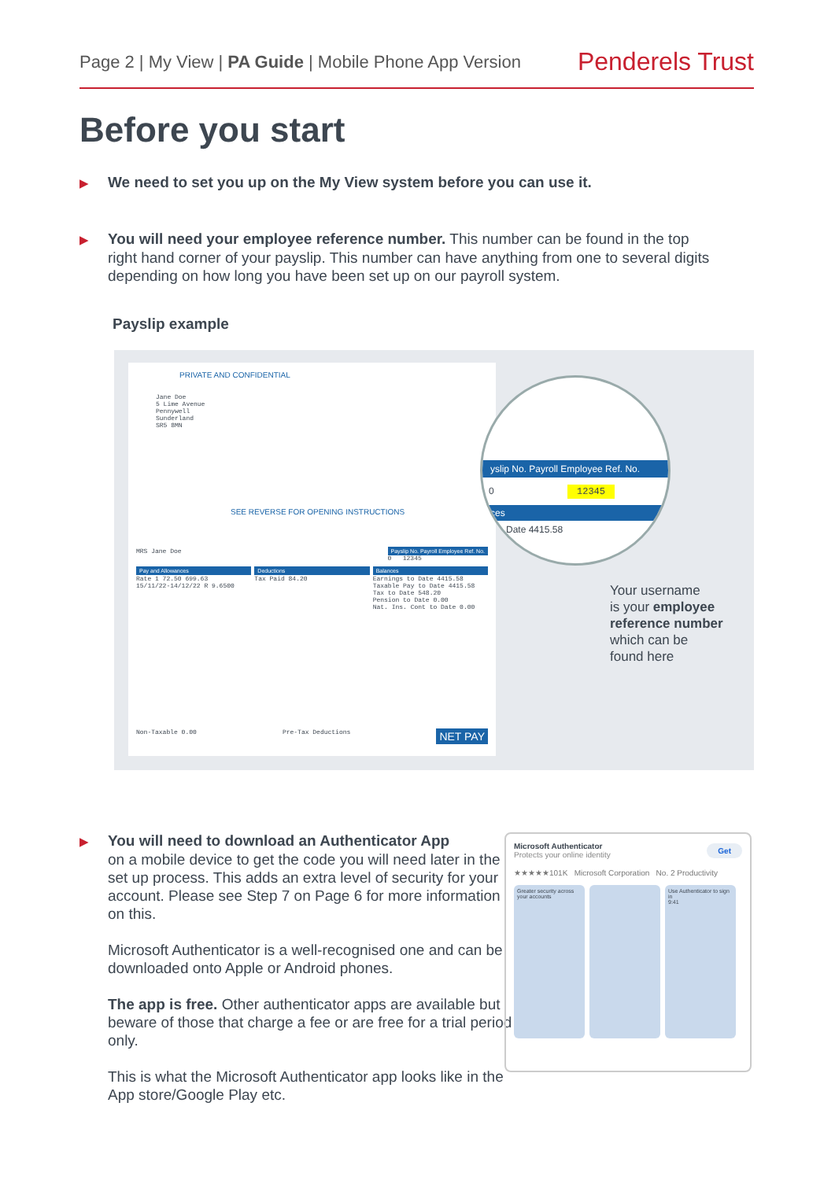Page 2 | My View | PA Guide | Mobile Phone App Version
Penderels Trust
Before you start
▶ We need to set you up on the My View system before you can use it.
▶ You will need your employee reference number. This number can be found in the top
right hand corner of your payslip. This number can have anything from one to several digits depending on how long you have been set up on our payroll system.
Payslip example
PRIVATE AND CONFIDENTIAL
Jane Doe
5 Lime Avenue
Pennywell
Sunderland
SR5 8MN
SEE REVERSE FOR OPENING INSTRUCTIONS
MRS Jane Doe Payslip No. Payroll Employee Ref. No.
0 12345
Pay and Allowances
Rate 1 72.50 699.63
15/11/22-14/12/22 R 9.6500
Deductions
Tax Paid 84.20
Balances
Earnings to Date 4415.58
Taxable Pay to Date 4415.58
Tax to Date 548.20
Pension to Date 0.00
Nat. Ins. Cont to Date 0.00
Non-Taxable 0.00 Pre-Tax Deductions NET PAY
yslip No. Payroll Employee Ref. No.
0 12345
ces
Date 4415.58
Your username
is your employee
reference number
which can be
found here
▶ You will need to download an Authenticator App
on a mobile device to get the code you will need later in the set up process. This adds an extra level of security for your account. Please see Step 7 on Page 6 for more information on this.
Microsoft Authenticator is a well-recognised one and can be downloaded onto Apple or Android phones.
The app is free. Other authenticator apps are available but beware of those that charge a fee or are free for a trial period only.
This is what the Microsoft Authenticator app looks like in the App store/Google Play etc.
Microsoft Authenticator
Protects your online identity
Get
★★★★★101K Microsoft Corporation No. 2 Productivity
Greater security across your accounts Use Authenticator to sign in
9:41